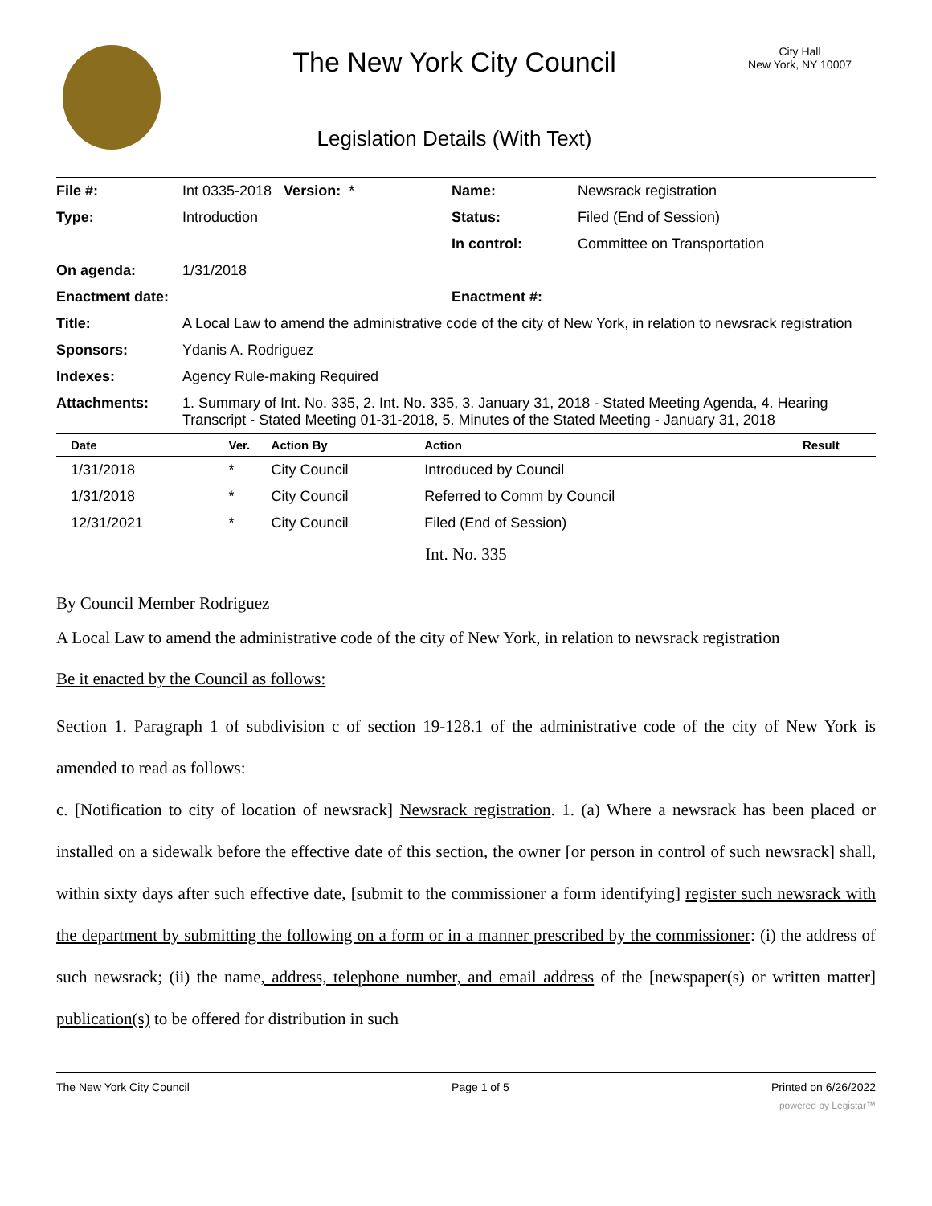The New York City Council
Legislation Details (With Text)
City Hall
New York, NY 10007
| File #: | Int 0335-2018 Version: * | Name: | Newsrack registration |
| Type: | Introduction | Status: | Filed (End of Session) |
| | | In control: | Committee on Transportation |
| On agenda: | 1/31/2018 | | |
| Enactment date: | | Enactment #: | |
| Title: | A Local Law to amend the administrative code of the city of New York, in relation to newsrack registration | | |
| Sponsors: | Ydanis A. Rodriguez | | |
| Indexes: | Agency Rule-making Required | | |
| Attachments: | 1. Summary of Int. No. 335, 2. Int. No. 335, 3. January 31, 2018 - Stated Meeting Agenda, 4. Hearing Transcript - Stated Meeting 01-31-2018, 5. Minutes of the Stated Meeting - January 31, 2018 | | |
| Date | Ver. | Action By | Action | Result |
| --- | --- | --- | --- | --- |
| 1/31/2018 | * | City Council | Introduced by Council | |
| 1/31/2018 | * | City Council | Referred to Comm by Council | |
| 12/31/2021 | * | City Council | Filed (End of Session) | |
Int. No. 335
By Council Member Rodriguez
A Local Law to amend the administrative code of the city of New York, in relation to newsrack registration
Be it enacted by the Council as follows:
Section 1. Paragraph 1 of subdivision c of section 19-128.1 of the administrative code of the city of New York is amended to read as follows:
c. [Notification to city of location of newsrack] Newsrack registration. 1. (a) Where a newsrack has been placed or installed on a sidewalk before the effective date of this section, the owner [or person in control of such newsrack] shall, within sixty days after such effective date, [submit to the commissioner a form identifying] register such newsrack with the department by submitting the following on a form or in a manner prescribed by the commissioner: (i) the address of such newsrack; (ii) the name, address, telephone number, and email address of the [newspaper(s) or written matter] publication(s) to be offered for distribution in such
The New York City Council Page 1 of 5 Printed on 6/26/2022
powered by Legistar™